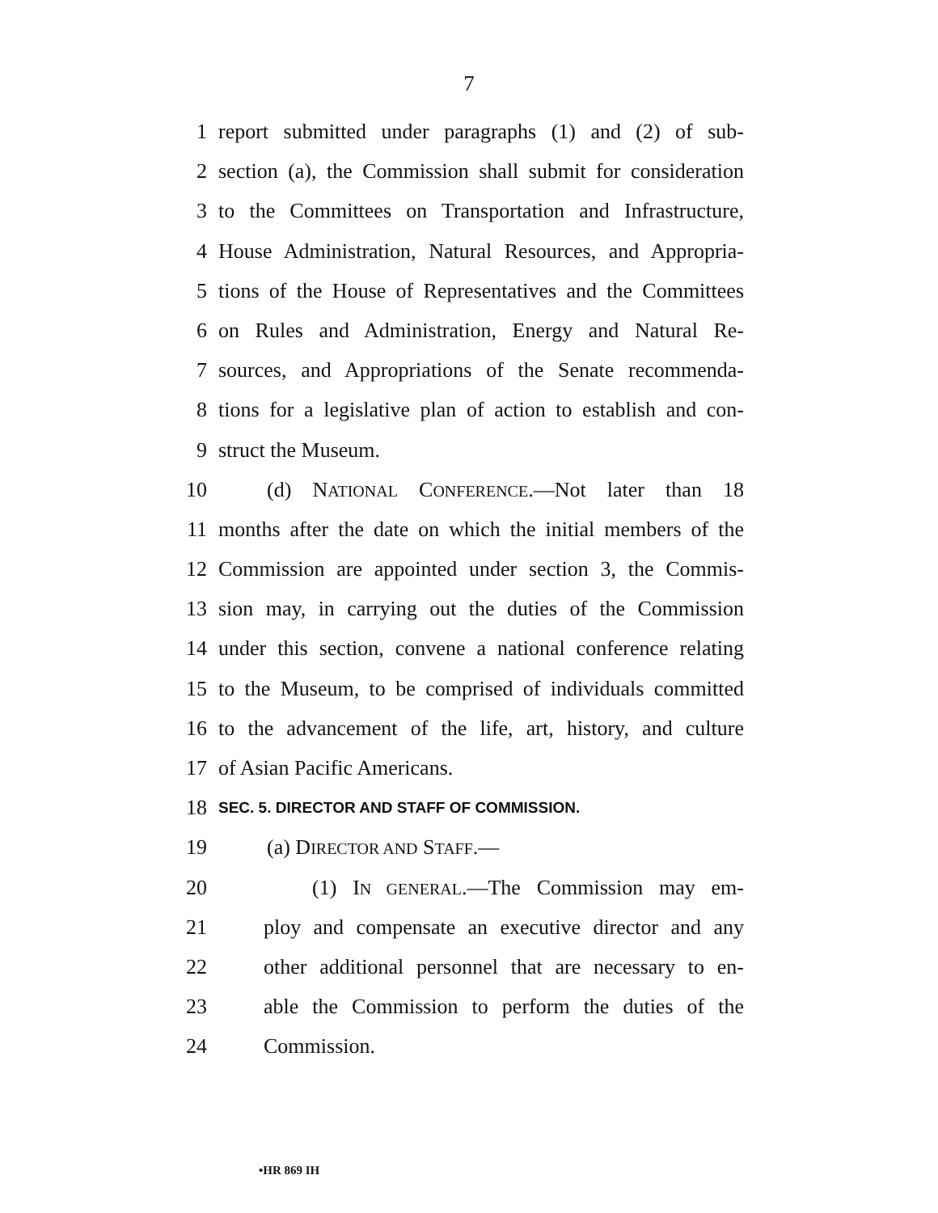7
1 report submitted under paragraphs (1) and (2) of sub-
2 section (a), the Commission shall submit for consideration
3 to the Committees on Transportation and Infrastructure,
4 House Administration, Natural Resources, and Appropria-
5 tions of the House of Representatives and the Committees
6 on Rules and Administration, Energy and Natural Re-
7 sources, and Appropriations of the Senate recommenda-
8 tions for a legislative plan of action to establish and con-
9 struct the Museum.
10 (d) NATIONAL CONFERENCE.—Not later than 18
11 months after the date on which the initial members of the
12 Commission are appointed under section 3, the Commis-
13 sion may, in carrying out the duties of the Commission
14 under this section, convene a national conference relating
15 to the Museum, to be comprised of individuals committed
16 to the advancement of the life, art, history, and culture
17 of Asian Pacific Americans.
18 SEC. 5. DIRECTOR AND STAFF OF COMMISSION.
19 (a) DIRECTOR AND STAFF.—
20 (1) IN GENERAL.—The Commission may em-
21 ploy and compensate an executive director and any
22 other additional personnel that are necessary to en-
23 able the Commission to perform the duties of the
24 Commission.
•HR 869 IH